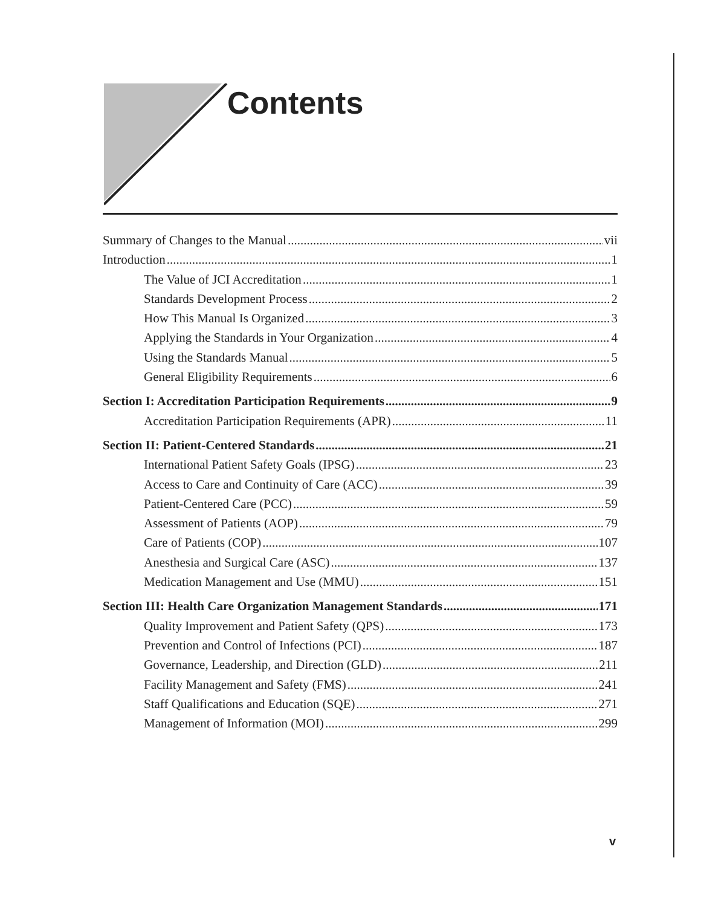Contents
Summary of Changes to the Manual vii
Introduction 1
The Value of JCI Accreditation 1
Standards Development Process 2
How This Manual Is Organized 3
Applying the Standards in Your Organization 4
Using the Standards Manual 5
General Eligibility Requirements 6
Section I: Accreditation Participation Requirements 9
Accreditation Participation Requirements (APR) 11
Section II: Patient-Centered Standards 21
International Patient Safety Goals (IPSG) 23
Access to Care and Continuity of Care (ACC) 39
Patient-Centered Care (PCC) 59
Assessment of Patients (AOP) 79
Care of Patients (COP) 107
Anesthesia and Surgical Care (ASC) 137
Medication Management and Use (MMU) 151
Section III: Health Care Organization Management Standards 171
Quality Improvement and Patient Safety (QPS) 173
Prevention and Control of Infections (PCI) 187
Governance, Leadership, and Direction (GLD) 211
Facility Management and Safety (FMS) 241
Staff Qualifications and Education (SQE) 271
Management of Information (MOI) 299
v